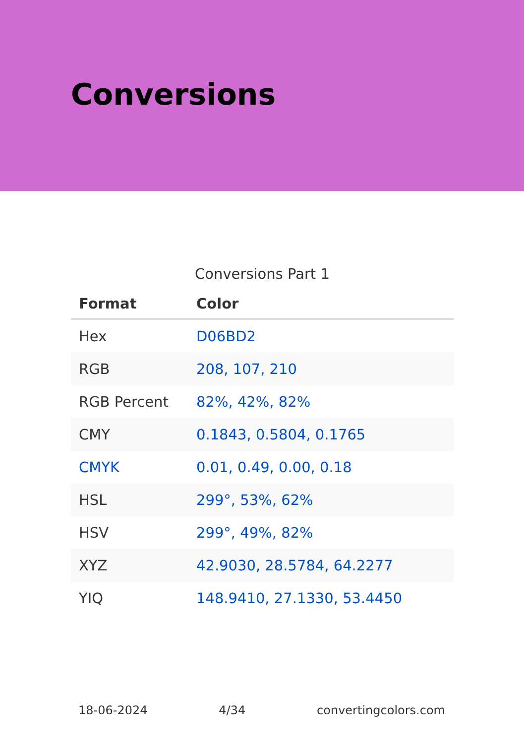Conversions
Conversions Part 1
| Format | Color |
| --- | --- |
| Hex | D06BD2 |
| RGB | 208, 107, 210 |
| RGB Percent | 82%, 42%, 82% |
| CMY | 0.1843, 0.5804, 0.1765 |
| CMYK | 0.01, 0.49, 0.00, 0.18 |
| HSL | 299°, 53%, 62% |
| HSV | 299°, 49%, 82% |
| XYZ | 42.9030, 28.5784, 64.2277 |
| YIQ | 148.9410, 27.1330, 53.4450 |
18-06-2024 4/34 convertingcolors.com